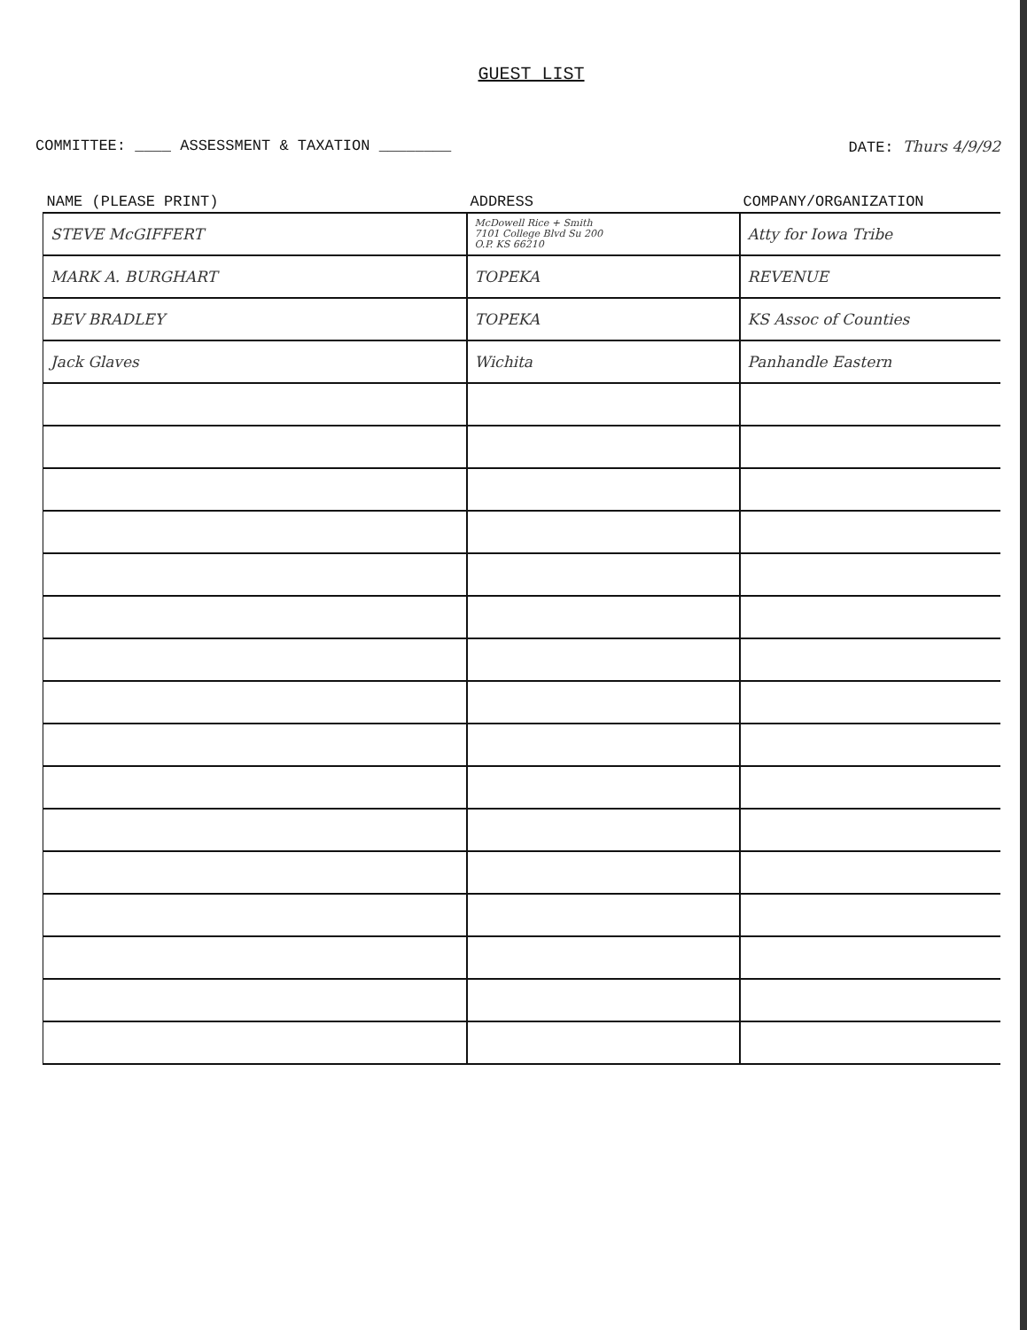GUEST LIST
COMMITTEE: ____ ASSESSMENT & TAXATION ________
DATE: Thurs 4/9/92
| NAME (PLEASE PRINT) | ADDRESS | COMPANY/ORGANIZATION |
| --- | --- | --- |
| STEVE McGIFFERT | McDowell Rice + Smith 7101 College Blvd Su 200 O.P. KS 66210 | Atty for Iowa Tribe |
| MARK A. BURGHART | TOPEKA | REVENUE |
| BEV BRADLEY | TOPEKA | KS Assoc of Counties |
| Jack Glaves | Wichita | Panhandle Eastern |